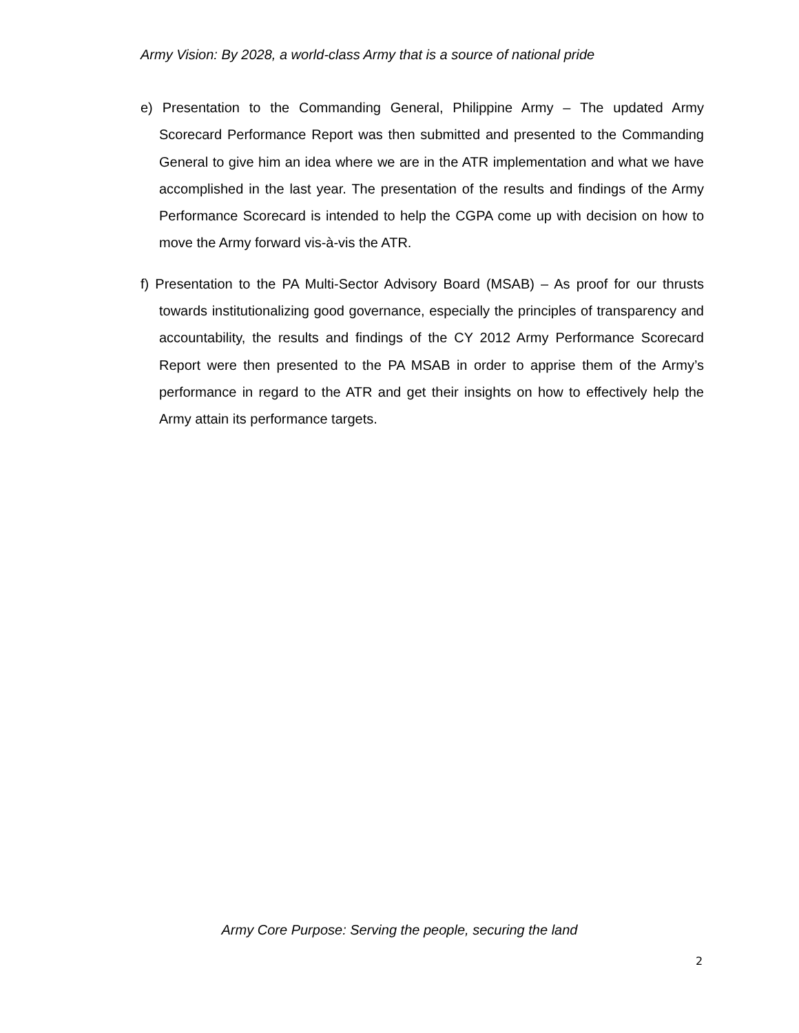Army Vision: By 2028, a world-class Army that is a source of national pride
e) Presentation to the Commanding General, Philippine Army – The updated Army Scorecard Performance Report was then submitted and presented to the Commanding General to give him an idea where we are in the ATR implementation and what we have accomplished in the last year. The presentation of the results and findings of the Army Performance Scorecard is intended to help the CGPA come up with decision on how to move the Army forward vis-à-vis the ATR.
f) Presentation to the PA Multi-Sector Advisory Board (MSAB) – As proof for our thrusts towards institutionalizing good governance, especially the principles of transparency and accountability, the results and findings of the CY 2012 Army Performance Scorecard Report were then presented to the PA MSAB in order to apprise them of the Army’s performance in regard to the ATR and get their insights on how to effectively help the Army attain its performance targets.
Army Core Purpose: Serving the people, securing the land
2